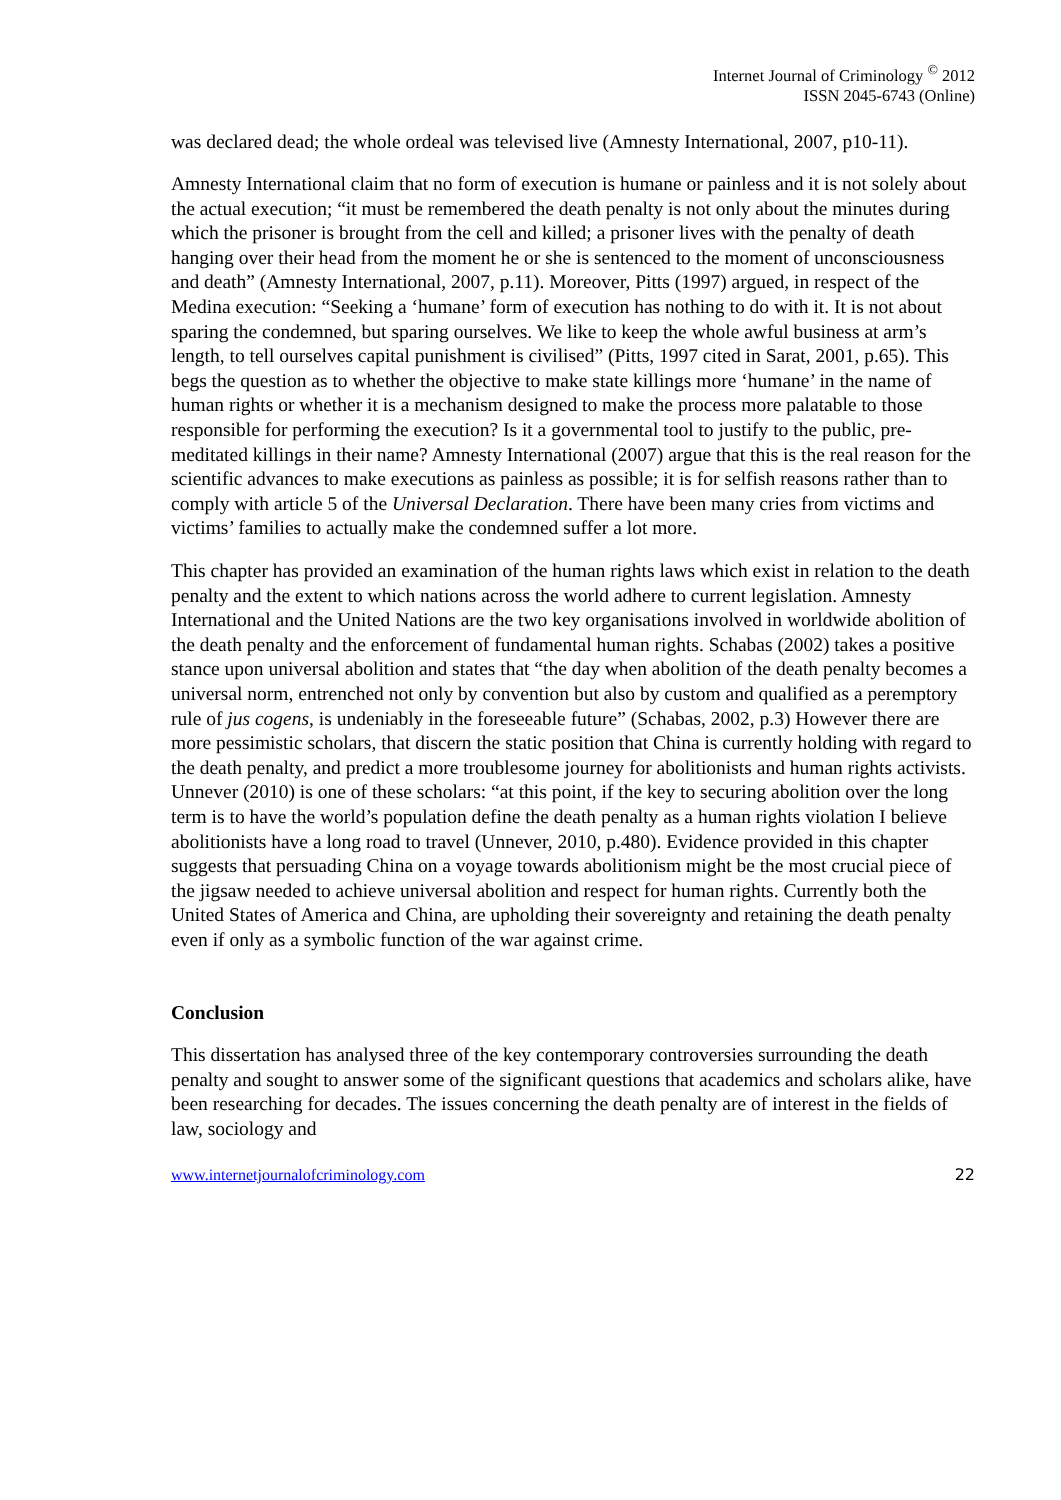Internet Journal of Criminology <sup>©</sup> 2012
ISSN 2045-6743 (Online)
was declared dead; the whole ordeal was televised live (Amnesty International, 2007, p10-11).
Amnesty International claim that no form of execution is humane or painless and it is not solely about the actual execution; “it must be remembered the death penalty is not only about the minutes during which the prisoner is brought from the cell and killed; a prisoner lives with the penalty of death hanging over their head from the moment he or she is sentenced to the moment of unconsciousness and death” (Amnesty International, 2007, p.11). Moreover, Pitts (1997) argued, in respect of the Medina execution: “Seeking a ‘humane’ form of execution has nothing to do with it. It is not about sparing the condemned, but sparing ourselves. We like to keep the whole awful business at arm’s length, to tell ourselves capital punishment is civilised” (Pitts, 1997 cited in Sarat, 2001, p.65). This begs the question as to whether the objective to make state killings more ‘humane’ in the name of human rights or whether it is a mechanism designed to make the process more palatable to those responsible for performing the execution? Is it a governmental tool to justify to the public, pre-meditated killings in their name? Amnesty International (2007) argue that this is the real reason for the scientific advances to make executions as painless as possible; it is for selfish reasons rather than to comply with article 5 of the Universal Declaration. There have been many cries from victims and victims’ families to actually make the condemned suffer a lot more.
This chapter has provided an examination of the human rights laws which exist in relation to the death penalty and the extent to which nations across the world adhere to current legislation. Amnesty International and the United Nations are the two key organisations involved in worldwide abolition of the death penalty and the enforcement of fundamental human rights. Schabas (2002) takes a positive stance upon universal abolition and states that “the day when abolition of the death penalty becomes a universal norm, entrenched not only by convention but also by custom and qualified as a peremptory rule of jus cogens, is undeniably in the foreseeable future” (Schabas, 2002, p.3) However there are more pessimistic scholars, that discern the static position that China is currently holding with regard to the death penalty, and predict a more troublesome journey for abolitionists and human rights activists. Unnever (2010) is one of these scholars: “at this point, if the key to securing abolition over the long term is to have the world’s population define the death penalty as a human rights violation I believe abolitionists have a long road to travel (Unnever, 2010, p.480). Evidence provided in this chapter suggests that persuading China on a voyage towards abolitionism might be the most crucial piece of the jigsaw needed to achieve universal abolition and respect for human rights. Currently both the United States of America and China, are upholding their sovereignty and retaining the death penalty even if only as a symbolic function of the war against crime.
Conclusion
This dissertation has analysed three of the key contemporary controversies surrounding the death penalty and sought to answer some of the significant questions that academics and scholars alike, have been researching for decades. The issues concerning the death penalty are of interest in the fields of law, sociology and
www.internetjournalofcriminology.com 22